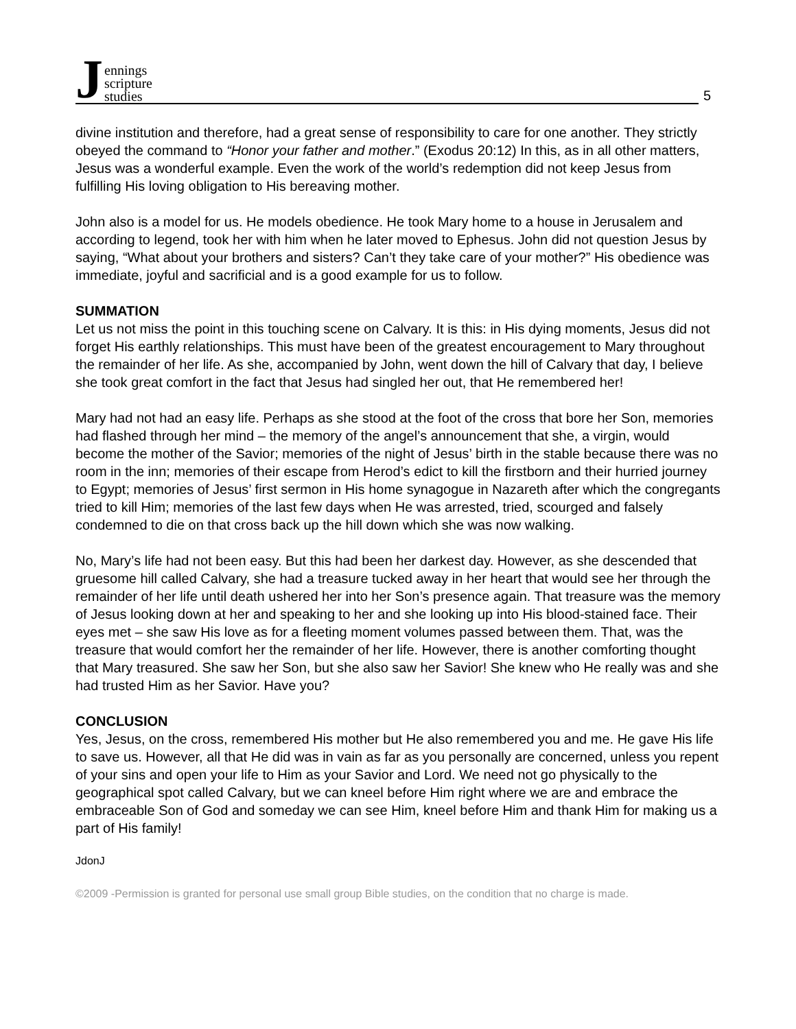Jennings
scripture
studies
5
divine institution and therefore, had a great sense of responsibility to care for one another. They strictly obeyed the command to “Honor your father and mother.” (Exodus 20:12) In this, as in all other matters, Jesus was a wonderful example. Even the work of the world’s redemption did not keep Jesus from fulfilling His loving obligation to His bereaving mother.
John also is a model for us. He models obedience. He took Mary home to a house in Jerusalem and according to legend, took her with him when he later moved to Ephesus. John did not question Jesus by saying, “What about your brothers and sisters? Can’t they take care of your mother?” His obedience was immediate, joyful and sacrificial and is a good example for us to follow.
SUMMATION
Let us not miss the point in this touching scene on Calvary. It is this: in His dying moments, Jesus did not forget His earthly relationships. This must have been of the greatest encouragement to Mary throughout the remainder of her life. As she, accompanied by John, went down the hill of Calvary that day, I believe she took great comfort in the fact that Jesus had singled her out, that He remembered her!
Mary had not had an easy life. Perhaps as she stood at the foot of the cross that bore her Son, memories had flashed through her mind – the memory of the angel’s announcement that she, a virgin, would become the mother of the Savior; memories of the night of Jesus’ birth in the stable because there was no room in the inn; memories of their escape from Herod’s edict to kill the firstborn and their hurried journey to Egypt; memories of Jesus’ first sermon in His home synagogue in Nazareth after which the congregants tried to kill Him; memories of the last few days when He was arrested, tried, scourged and falsely condemned to die on that cross back up the hill down which she was now walking.
No, Mary’s life had not been easy. But this had been her darkest day. However, as she descended that gruesome hill called Calvary, she had a treasure tucked away in her heart that would see her through the remainder of her life until death ushered her into her Son’s presence again. That treasure was the memory of Jesus looking down at her and speaking to her and she looking up into His blood-stained face. Their eyes met – she saw His love as for a fleeting moment volumes passed between them. That, was the treasure that would comfort her the remainder of her life. However, there is another comforting thought that Mary treasured. She saw her Son, but she also saw her Savior! She knew who He really was and she had trusted Him as her Savior. Have you?
CONCLUSION
Yes, Jesus, on the cross, remembered His mother but He also remembered you and me. He gave His life to save us. However, all that He did was in vain as far as you personally are concerned, unless you repent of your sins and open your life to Him as your Savior and Lord. We need not go physically to the geographical spot called Calvary, but we can kneel before Him right where we are and embrace the embraceable Son of God and someday we can see Him, kneel before Him and thank Him for making us a part of His family!
JdonJ
©2009 -Permission is granted for personal use small group Bible studies, on the condition that no charge is made.